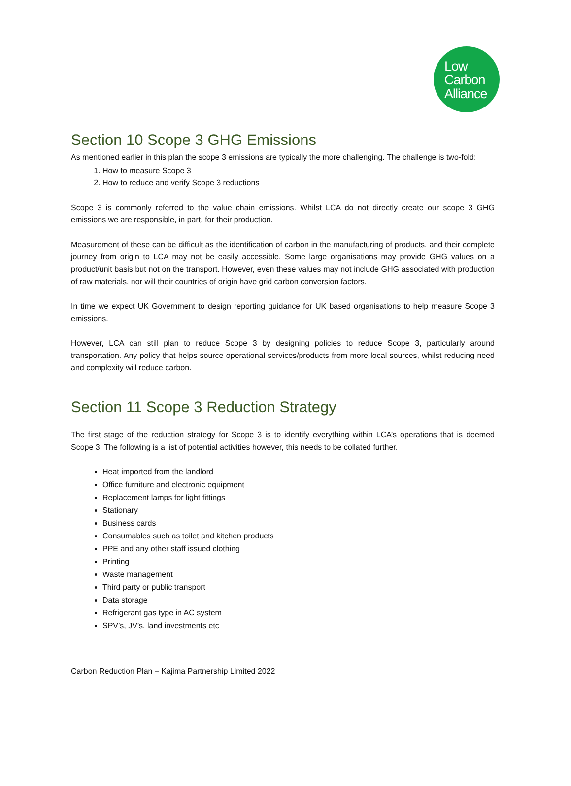Low
Carbon
Alliance
Section 10 Scope 3 GHG Emissions
As mentioned earlier in this plan the scope 3 emissions are typically the more challenging. The challenge is two-fold:
1. How to measure Scope 3
2. How to reduce and verify Scope 3 reductions
Scope 3 is commonly referred to the value chain emissions. Whilst LCA do not directly create our scope 3 GHG emissions we are responsible, in part, for their production.
Measurement of these can be difficult as the identification of carbon in the manufacturing of products, and their complete journey from origin to LCA may not be easily accessible. Some large organisations may provide GHG values on a product/unit basis but not on the transport. However, even these values may not include GHG associated with production of raw materials, nor will their countries of origin have grid carbon conversion factors.
In time we expect UK Government to design reporting guidance for UK based organisations to help measure Scope 3 emissions.
However, LCA can still plan to reduce Scope 3 by designing policies to reduce Scope 3, particularly around transportation. Any policy that helps source operational services/products from more local sources, whilst reducing need and complexity will reduce carbon.
Section 11 Scope 3 Reduction Strategy
The first stage of the reduction strategy for Scope 3 is to identify everything within LCA’s operations that is deemed Scope 3. The following is a list of potential activities however, this needs to be collated further.
Heat imported from the landlord
Office furniture and electronic equipment
Replacement lamps for light fittings
Stationary
Business cards
Consumables such as toilet and kitchen products
PPE and any other staff issued clothing
Printing
Waste management
Third party or public transport
Data storage
Refrigerant gas type in AC system
SPV’s, JV’s, land investments etc
Carbon Reduction Plan – Kajima Partnership Limited 2022